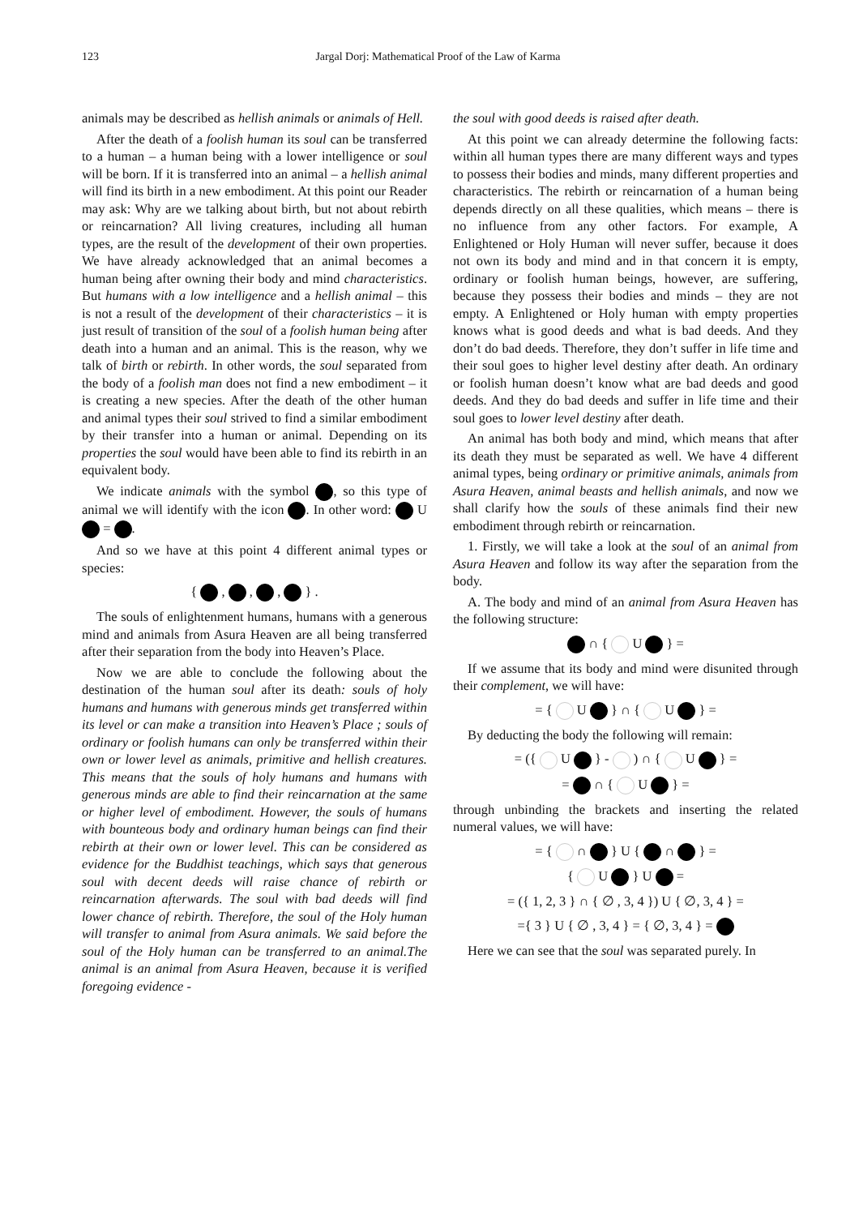123 Jargal Dorj: Mathematical Proof of the Law of Karma
animals may be described as hellish animals or animals of Hell.
After the death of a foolish human its soul can be transferred to a human – a human being with a lower intelligence or soul will be born. If it is transferred into an animal – a hellish animal will find its birth in a new embodiment. At this point our Reader may ask: Why are we talking about birth, but not about rebirth or reincarnation? All living creatures, including all human types, are the result of the development of their own properties. We have already acknowledged that an animal becomes a human being after owning their body and mind characteristics. But humans with a low intelligence and a hellish animal – this is not a result of the development of their characteristics – it is just result of transition of the soul of a foolish human being after death into a human and an animal. This is the reason, why we talk of birth or rebirth. In other words, the soul separated from the body of a foolish man does not find a new embodiment – it is creating a new species. After the death of the other human and animal types their soul strived to find a similar embodiment by their transfer into a human or animal. Depending on its properties the soul would have been able to find its rebirth in an equivalent body.
We indicate animals with the symbol , so this type of animal we will identify with the icon . In other word: U = .
And so we have at this point 4 different animal types or species:
{ , , , } .
The souls of enlightenment humans, humans with a generous mind and animals from Asura Heaven are all being transferred after their separation from the body into Heaven’s Place.
Now we are able to conclude the following about the destination of the human soul after its death: souls of holy humans and humans with generous minds get transferred within its level or can make a transition into Heaven’s Place ; souls of ordinary or foolish humans can only be transferred within their own or lower level as animals, primitive and hellish creatures. This means that the souls of holy humans and humans with generous minds are able to find their reincarnation at the same or higher level of embodiment. However, the souls of humans with bounteous body and ordinary human beings can find their rebirth at their own or lower level. This can be considered as evidence for the Buddhist teachings, which says that generous soul with decent deeds will raise chance of rebirth or reincarnation afterwards. The soul with bad deeds will find lower chance of rebirth. Therefore, the soul of the Holy human will transfer to animal from Asura animals. We said before the soul of the Holy human can be transferred to an animal.The animal is an animal from Asura Heaven, because it is verified foregoing evidence -
the soul with good deeds is raised after death.
At this point we can already determine the following facts: within all human types there are many different ways and types to possess their bodies and minds, many different properties and characteristics. The rebirth or reincarnation of a human being depends directly on all these qualities, which means – there is no influence from any other factors. For example, A Enlightened or Holy Human will never suffer, because it does not own its body and mind and in that concern it is empty, ordinary or foolish human beings, however, are suffering, because they possess their bodies and minds – they are not empty. A Enlightened or Holy human with empty properties knows what is good deeds and what is bad deeds. And they don’t do bad deeds. Therefore, they don’t suffer in life time and their soul goes to higher level destiny after death. An ordinary or foolish human doesn’t know what are bad deeds and good deeds. And they do bad deeds and suffer in life time and their soul goes to lower level destiny after death.
An animal has both body and mind, which means that after its death they must be separated as well. We have 4 different animal types, being ordinary or primitive animals, animals from Asura Heaven, animal beasts and hellish animals, and now we shall clarify how the souls of these animals find their new embodiment through rebirth or reincarnation.
1. Firstly, we will take a look at the soul of an animal from Asura Heaven and follow its way after the separation from the body.
A. The body and mind of an animal from Asura Heaven has the following structure:
∩ { U } =
If we assume that its body and mind were disunited through their complement, we will have:
= { U } ∩ { U } =
By deducting the body the following will remain:
= ({ U } - ) ∩ { U } =
= ∩ { U } =
through unbinding the brackets and inserting the related numeral values, we will have:
= { ∩ } U { ∩ } =
{ U } U =
= ({ 1, 2, 3 } ∩ { ∅ , 3, 4 }) U { ∅, 3, 4 } =
={ 3 } U { ∅ , 3, 4 } = { ∅, 3, 4 } =
Here we can see that the soul was separated purely. In